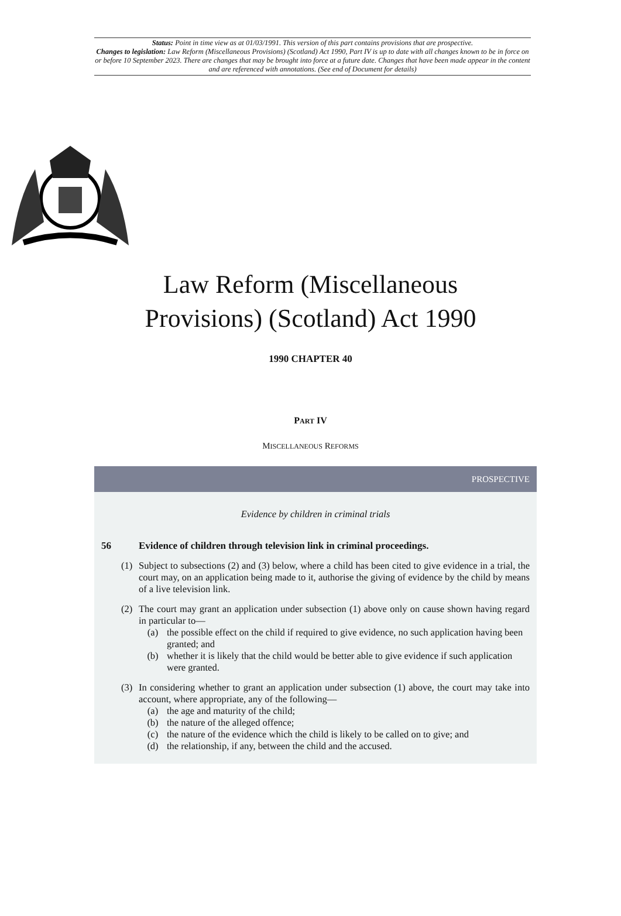Status: Point in time view as at 01/03/1991. This version of this part contains provisions that are prospective.
Changes to legislation: Law Reform (Miscellaneous Provisions) (Scotland) Act 1990, Part IV is up to date with all changes known to be in force on or before 10 September 2023. There are changes that may be brought into force at a future date. Changes that have been made appear in the content and are referenced with annotations. (See end of Document for details)
Law Reform (Miscellaneous
Provisions) (Scotland) Act 1990
1990 CHAPTER 40
PART IV
MISCELLANEOUS REFORMS
PROSPECTIVE
Evidence by children in criminal trials
56 Evidence of children through television link in criminal proceedings.
(1) Subject to subsections (2) and (3) below, where a child has been cited to give evidence in a trial, the court may, on an application being made to it, authorise the giving of evidence by the child by means of a live television link.
(2) The court may grant an application under subsection (1) above only on cause shown having regard in particular to—
(a) the possible effect on the child if required to give evidence, no such application having been granted; and
(b) whether it is likely that the child would be better able to give evidence if such application were granted.
(3) In considering whether to grant an application under subsection (1) above, the court may take into account, where appropriate, any of the following—
(a) the age and maturity of the child;
(b) the nature of the alleged offence;
(c) the nature of the evidence which the child is likely to be called on to give; and
(d) the relationship, if any, between the child and the accused.